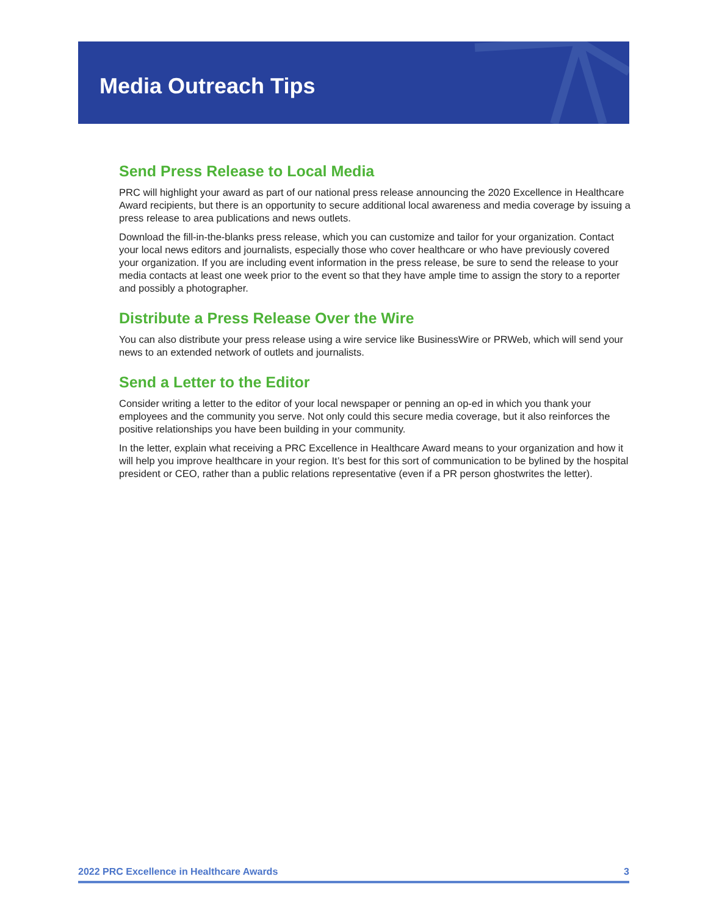Media Outreach Tips
Send Press Release to Local Media
PRC will highlight your award as part of our national press release announcing the 2020 Excellence in Healthcare Award recipients, but there is an opportunity to secure additional local awareness and media coverage by issuing a press release to area publications and news outlets.
Download the fill-in-the-blanks press release, which you can customize and tailor for your organization. Contact your local news editors and journalists, especially those who cover healthcare or who have previously covered your organization. If you are including event information in the press release, be sure to send the release to your media contacts at least one week prior to the event so that they have ample time to assign the story to a reporter and possibly a photographer.
Distribute a Press Release Over the Wire
You can also distribute your press release using a wire service like BusinessWire or PRWeb, which will send your news to an extended network of outlets and journalists.
Send a Letter to the Editor
Consider writing a letter to the editor of your local newspaper or penning an op-ed in which you thank your employees and the community you serve. Not only could this secure media coverage, but it also reinforces the positive relationships you have been building in your community.
In the letter, explain what receiving a PRC Excellence in Healthcare Award means to your organization and how it will help you improve healthcare in your region. It’s best for this sort of communication to be bylined by the hospital president or CEO, rather than a public relations representative (even if a PR person ghostwrites the letter).
2022 PRC Excellence in Healthcare Awards 3